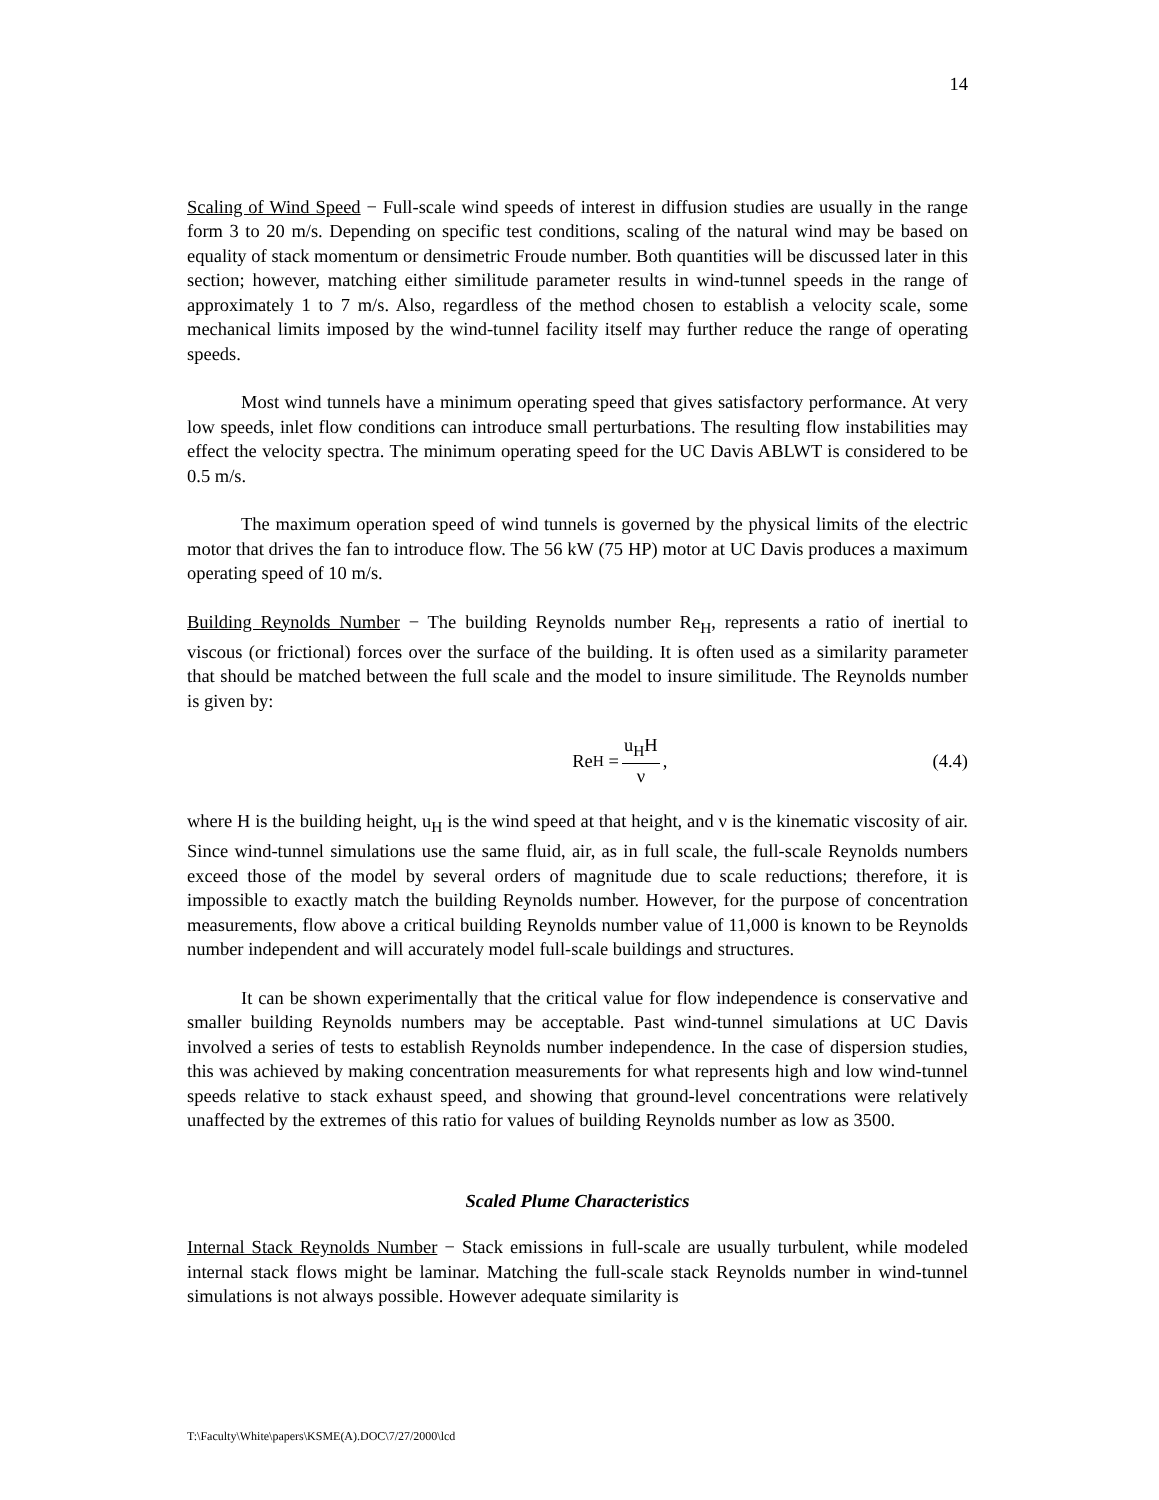14
Scaling of Wind Speed − Full-scale wind speeds of interest in diffusion studies are usually in the range form 3 to 20 m/s. Depending on specific test conditions, scaling of the natural wind may be based on equality of stack momentum or densimetric Froude number. Both quantities will be discussed later in this section; however, matching either similitude parameter results in wind-tunnel speeds in the range of approximately 1 to 7 m/s. Also, regardless of the method chosen to establish a velocity scale, some mechanical limits imposed by the wind-tunnel facility itself may further reduce the range of operating speeds.
Most wind tunnels have a minimum operating speed that gives satisfactory performance. At very low speeds, inlet flow conditions can introduce small perturbations. The resulting flow instabilities may effect the velocity spectra. The minimum operating speed for the UC Davis ABLWT is considered to be 0.5 m/s.
The maximum operation speed of wind tunnels is governed by the physical limits of the electric motor that drives the fan to introduce flow. The 56 kW (75 HP) motor at UC Davis produces a maximum operating speed of 10 m/s.
Building Reynolds Number − The building Reynolds number Re<sub>H</sub>, represents a ratio of inertial to viscous (or frictional) forces over the surface of the building. It is often used as a similarity parameter that should be matched between the full scale and the model to insure similitude. The Reynolds number is given by:
Re<sub>H</sub> = u<sub>H</sub>H ν, (4.4)
where H is the building height, u<sub>H</sub> is the wind speed at that height, and ν is the kinematic viscosity of air. Since wind-tunnel simulations use the same fluid, air, as in full scale, the full-scale Reynolds numbers exceed those of the model by several orders of magnitude due to scale reductions; therefore, it is impossible to exactly match the building Reynolds number. However, for the purpose of concentration measurements, flow above a critical building Reynolds number value of 11,000 is known to be Reynolds number independent and will accurately model full-scale buildings and structures.
It can be shown experimentally that the critical value for flow independence is conservative and smaller building Reynolds numbers may be acceptable. Past wind-tunnel simulations at UC Davis involved a series of tests to establish Reynolds number independence. In the case of dispersion studies, this was achieved by making concentration measurements for what represents high and low wind-tunnel speeds relative to stack exhaust speed, and showing that ground-level concentrations were relatively unaffected by the extremes of this ratio for values of building Reynolds number as low as 3500.
Scaled Plume Characteristics
Internal Stack Reynolds Number − Stack emissions in full-scale are usually turbulent, while modeled internal stack flows might be laminar. Matching the full-scale stack Reynolds number in wind-tunnel simulations is not always possible. However adequate similarity is
T:\Faculty\White\papers\KSME(A).DOC\7/27/2000\lcd